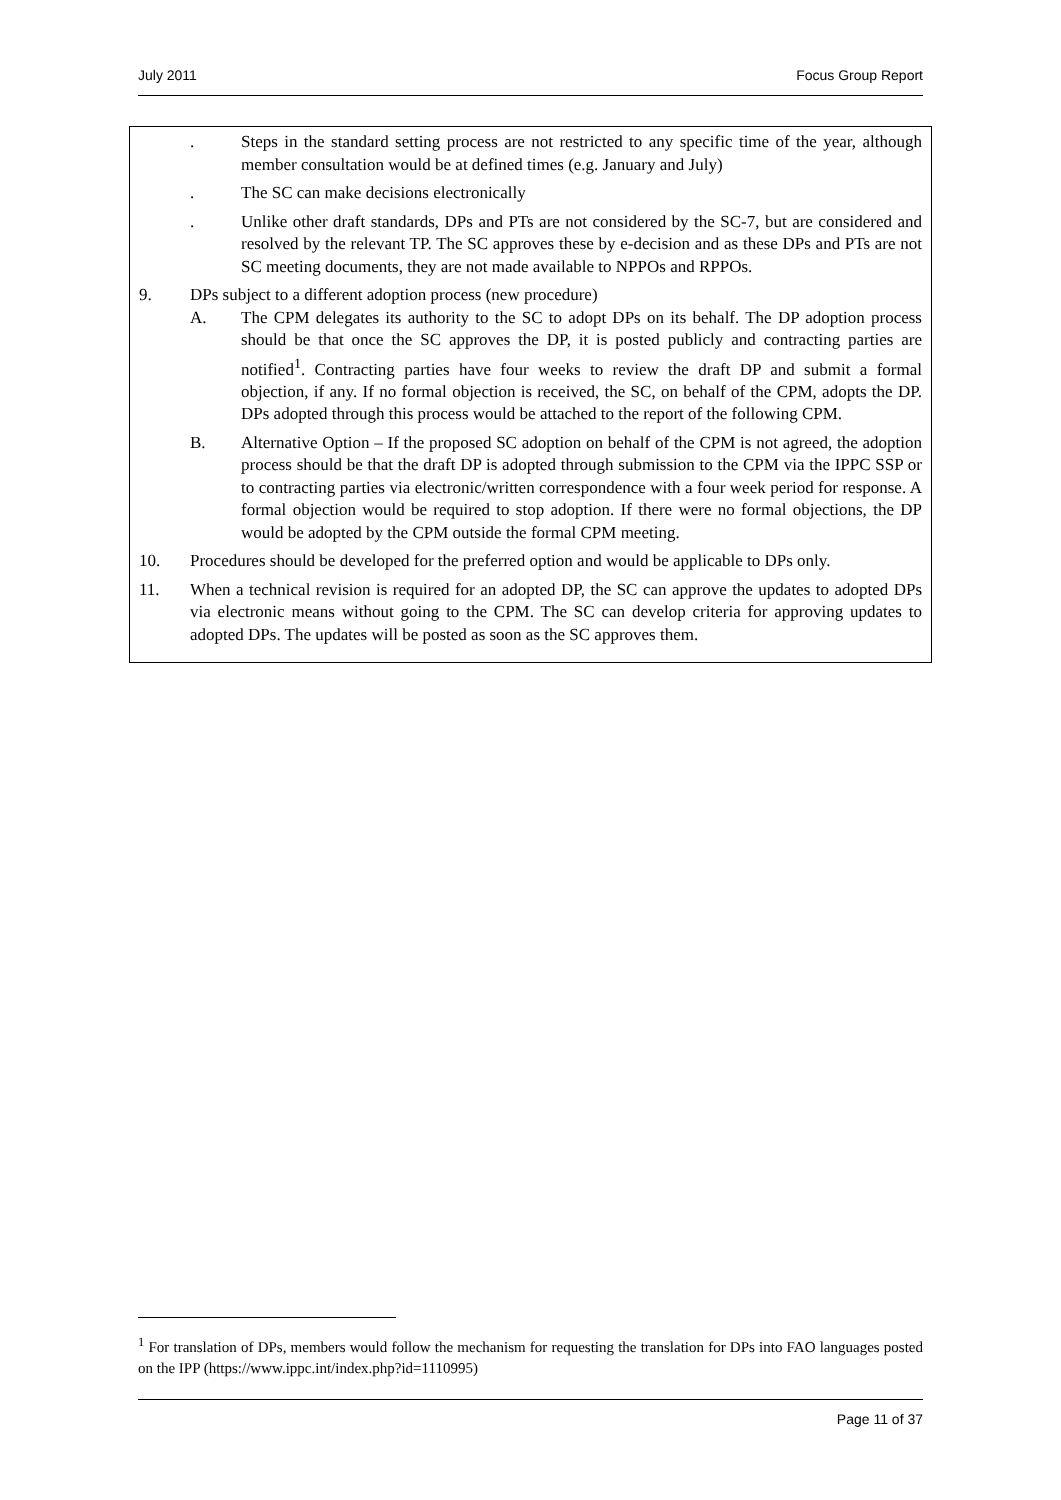July 2011 Focus Group Report
. Steps in the standard setting process are not restricted to any specific time of the year, although member consultation would be at defined times (e.g. January and July)
. The SC can make decisions electronically
. Unlike other draft standards, DPs and PTs are not considered by the SC-7, but are considered and resolved by the relevant TP. The SC approves these by e-decision and as these DPs and PTs are not SC meeting documents, they are not made available to NPPOs and RPPOs.
9. DPs subject to a different adoption process (new procedure)
A. The CPM delegates its authority to the SC to adopt DPs on its behalf. The DP adoption process should be that once the SC approves the DP, it is posted publicly and contracting parties are notified<sup>1</sup>. Contracting parties have four weeks to review the draft DP and submit a formal objection, if any. If no formal objection is received, the SC, on behalf of the CPM, adopts the DP. DPs adopted through this process would be attached to the report of the following CPM.
B. Alternative Option – If the proposed SC adoption on behalf of the CPM is not agreed, the adoption process should be that the draft DP is adopted through submission to the CPM via the IPPC SSP or to contracting parties via electronic/written correspondence with a four week period for response. A formal objection would be required to stop adoption. If there were no formal objections, the DP would be adopted by the CPM outside the formal CPM meeting.
10. Procedures should be developed for the preferred option and would be applicable to DPs only.
11. When a technical revision is required for an adopted DP, the SC can approve the updates to adopted DPs via electronic means without going to the CPM. The SC can develop criteria for approving updates to adopted DPs. The updates will be posted as soon as the SC approves them.
<sup>1</sup> For translation of DPs, members would follow the mechanism for requesting the translation for DPs into FAO languages posted on the IPP (https://www.ippc.int/index.php?id=1110995)
Page 11 of 37